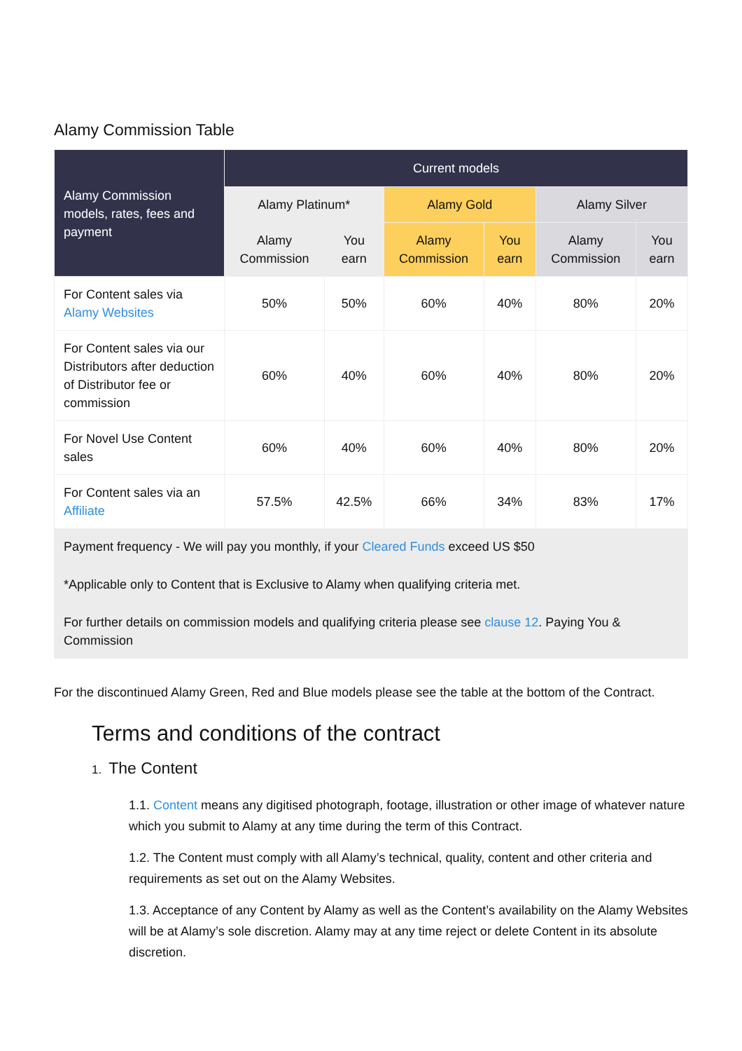Alamy Commission Table
| Alamy Commission models, rates, fees and payment | Current models | | | | | |
| --- | --- | --- | --- | --- | --- | --- |
| | Alamy Platinum* | | Alamy Gold | | Alamy Silver | |
| | Alamy Commission | You earn | Alamy Commission | You earn | Alamy Commission | You earn |
| For Content sales via Alamy Websites | 50% | 50% | 60% | 40% | 80% | 20% |
| For Content sales via our Distributors after deduction of Distributor fee or commission | 60% | 40% | 60% | 40% | 80% | 20% |
| For Novel Use Content sales | 60% | 40% | 60% | 40% | 80% | 20% |
| For Content sales via an Affiliate | 57.5% | 42.5% | 66% | 34% | 83% | 17% |
| Payment frequency - We will pay you monthly, if your Cleared Funds exceed US $50 *Applicable only to Content that is Exclusive to Alamy when qualifying criteria met. For further details on commission models and qualifying criteria please see clause 12 . Paying You & Commission | | | | | | |
For the discontinued Alamy Green, Red and Blue models please see the table at the bottom of the Contract.
Terms and conditions of the contract
1. The Content
1.1. Content means any digitised photograph, footage, illustration or other image of whatever nature which you submit to Alamy at any time during the term of this Contract.
1.2. The Content must comply with all Alamy’s technical, quality, content and other criteria and requirements as set out on the Alamy Websites.
1.3. Acceptance of any Content by Alamy as well as the Content’s availability on the Alamy Websites will be at Alamy’s sole discretion. Alamy may at any time reject or delete Content in its absolute discretion.